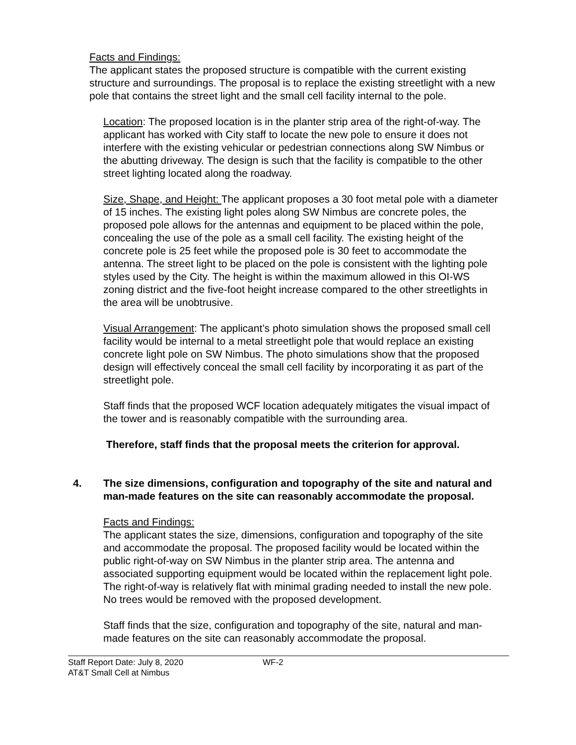Facts and Findings:
The applicant states the proposed structure is compatible with the current existing structure and surroundings. The proposal is to replace the existing streetlight with a new pole that contains the street light and the small cell facility internal to the pole.
Location: The proposed location is in the planter strip area of the right-of-way. The applicant has worked with City staff to locate the new pole to ensure it does not interfere with the existing vehicular or pedestrian connections along SW Nimbus or the abutting driveway. The design is such that the facility is compatible to the other street lighting located along the roadway.
Size, Shape, and Height: The applicant proposes a 30 foot metal pole with a diameter of 15 inches. The existing light poles along SW Nimbus are concrete poles, the proposed pole allows for the antennas and equipment to be placed within the pole, concealing the use of the pole as a small cell facility. The existing height of the concrete pole is 25 feet while the proposed pole is 30 feet to accommodate the antenna. The street light to be placed on the pole is consistent with the lighting pole styles used by the City. The height is within the maximum allowed in this OI-WS zoning district and the five-foot height increase compared to the other streetlights in the area will be unobtrusive.
Visual Arrangement: The applicant’s photo simulation shows the proposed small cell facility would be internal to a metal streetlight pole that would replace an existing concrete light pole on SW Nimbus. The photo simulations show that the proposed design will effectively conceal the small cell facility by incorporating it as part of the streetlight pole.
Staff finds that the proposed WCF location adequately mitigates the visual impact of the tower and is reasonably compatible with the surrounding area.
Therefore, staff finds that the proposal meets the criterion for approval.
4. The size dimensions, configuration and topography of the site and natural and man-made features on the site can reasonably accommodate the proposal.
Facts and Findings:
The applicant states the size, dimensions, configuration and topography of the site and accommodate the proposal. The proposed facility would be located within the public right-of-way on SW Nimbus in the planter strip area. The antenna and associated supporting equipment would be located within the replacement light pole. The right-of-way is relatively flat with minimal grading needed to install the new pole. No trees would be removed with the proposed development.
Staff finds that the size, configuration and topography of the site, natural and man- made features on the site can reasonably accommodate the proposal.
Staff Report Date: July 8, 2020 WF-2
AT&T Small Cell at Nimbus